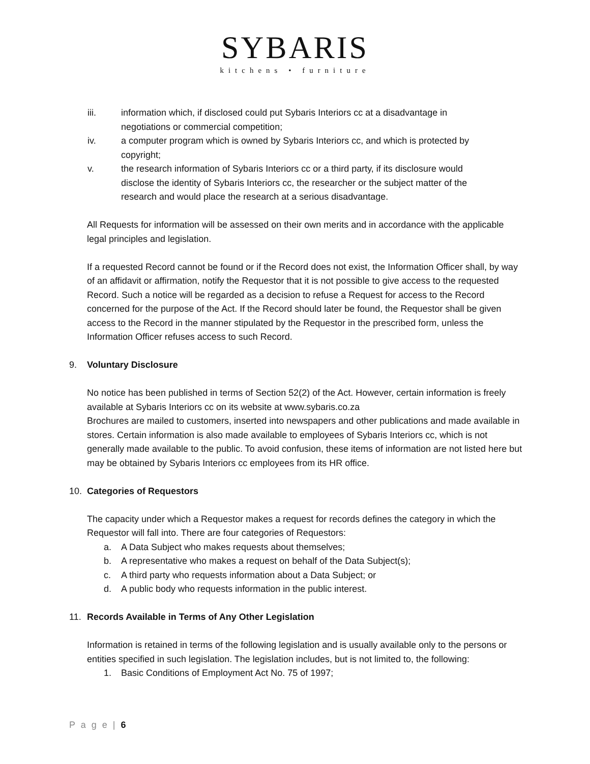SYBARIS
kitchens • furniture
iii. information which, if disclosed could put Sybaris Interiors cc at a disadvantage in negotiations or commercial competition;
iv. a computer program which is owned by Sybaris Interiors cc, and which is protected by copyright;
v. the research information of Sybaris Interiors cc or a third party, if its disclosure would disclose the identity of Sybaris Interiors cc, the researcher or the subject matter of the research and would place the research at a serious disadvantage.
All Requests for information will be assessed on their own merits and in accordance with the applicable legal principles and legislation.
If a requested Record cannot be found or if the Record does not exist, the Information Officer shall, by way of an affidavit or affirmation, notify the Requestor that it is not possible to give access to the requested Record. Such a notice will be regarded as a decision to refuse a Request for access to the Record concerned for the purpose of the Act. If the Record should later be found, the Requestor shall be given access to the Record in the manner stipulated by the Requestor in the prescribed form, unless the Information Officer refuses access to such Record.
9. Voluntary Disclosure
No notice has been published in terms of Section 52(2) of the Act. However, certain information is freely available at Sybaris Interiors cc on its website at www.sybaris.co.za
Brochures are mailed to customers, inserted into newspapers and other publications and made available in stores. Certain information is also made available to employees of Sybaris Interiors cc, which is not generally made available to the public. To avoid confusion, these items of information are not listed here but may be obtained by Sybaris Interiors cc employees from its HR office.
10. Categories of Requestors
The capacity under which a Requestor makes a request for records defines the category in which the Requestor will fall into. There are four categories of Requestors:
a. A Data Subject who makes requests about themselves;
b. A representative who makes a request on behalf of the Data Subject(s);
c. A third party who requests information about a Data Subject; or
d. A public body who requests information in the public interest.
11. Records Available in Terms of Any Other Legislation
Information is retained in terms of the following legislation and is usually available only to the persons or entities specified in such legislation. The legislation includes, but is not limited to, the following:
1. Basic Conditions of Employment Act No. 75 of 1997;
P a g e | 6